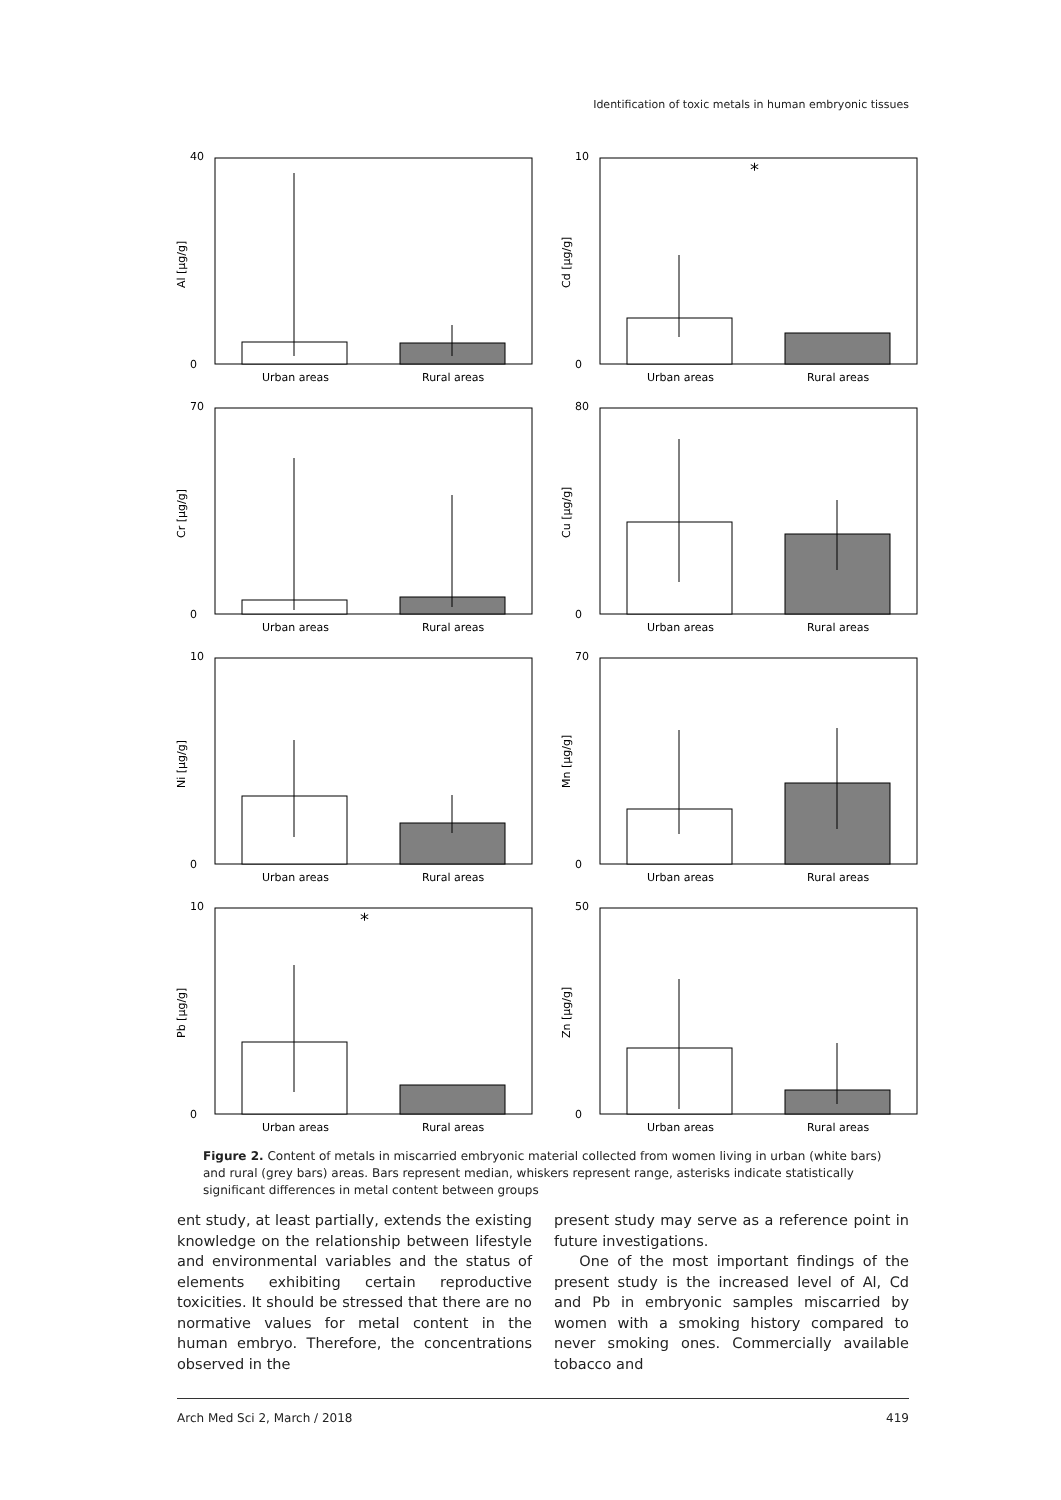Identification of toxic metals in human embryonic tissues
Al [µg/g]
40
0
Urban areas
Rural areas
Cd [µg/g]
10
0
*
Urban areas
Rural areas
Cr [µg/g]
70
0
Urban areas
Rural areas
Cu [µg/g]
80
0
Urban areas
Rural areas
Ni [µg/g]
10
0
Urban areas
Rural areas
Mn [µg/g]
70
0
Urban areas
Rural areas
Pb [µg/g]
10
0
*
Urban areas
Rural areas
Zn [µg/g]
50
0
Urban areas
Rural areas
Figure 2. Content of metals in miscarried embryonic material collected from women living in urban (white bars) and rural (grey bars) areas. Bars represent median, whiskers represent range, asterisks indicate statistically significant differences in metal content between groups
ent study, at least partially, extends the existing knowledge on the relationship between lifestyle and environmental variables and the status of elements exhibiting certain reproductive toxicities. It should be stressed that there are no normative values for metal content in the human embryo. Therefore, the concentrations observed in the
present study may serve as a reference point in future investigations.
One of the most important findings of the present study is the increased level of Al, Cd and Pb in embryonic samples miscarried by women with a smoking history compared to never smoking ones. Commercially available tobacco and
Arch Med Sci 2, March / 2018 419